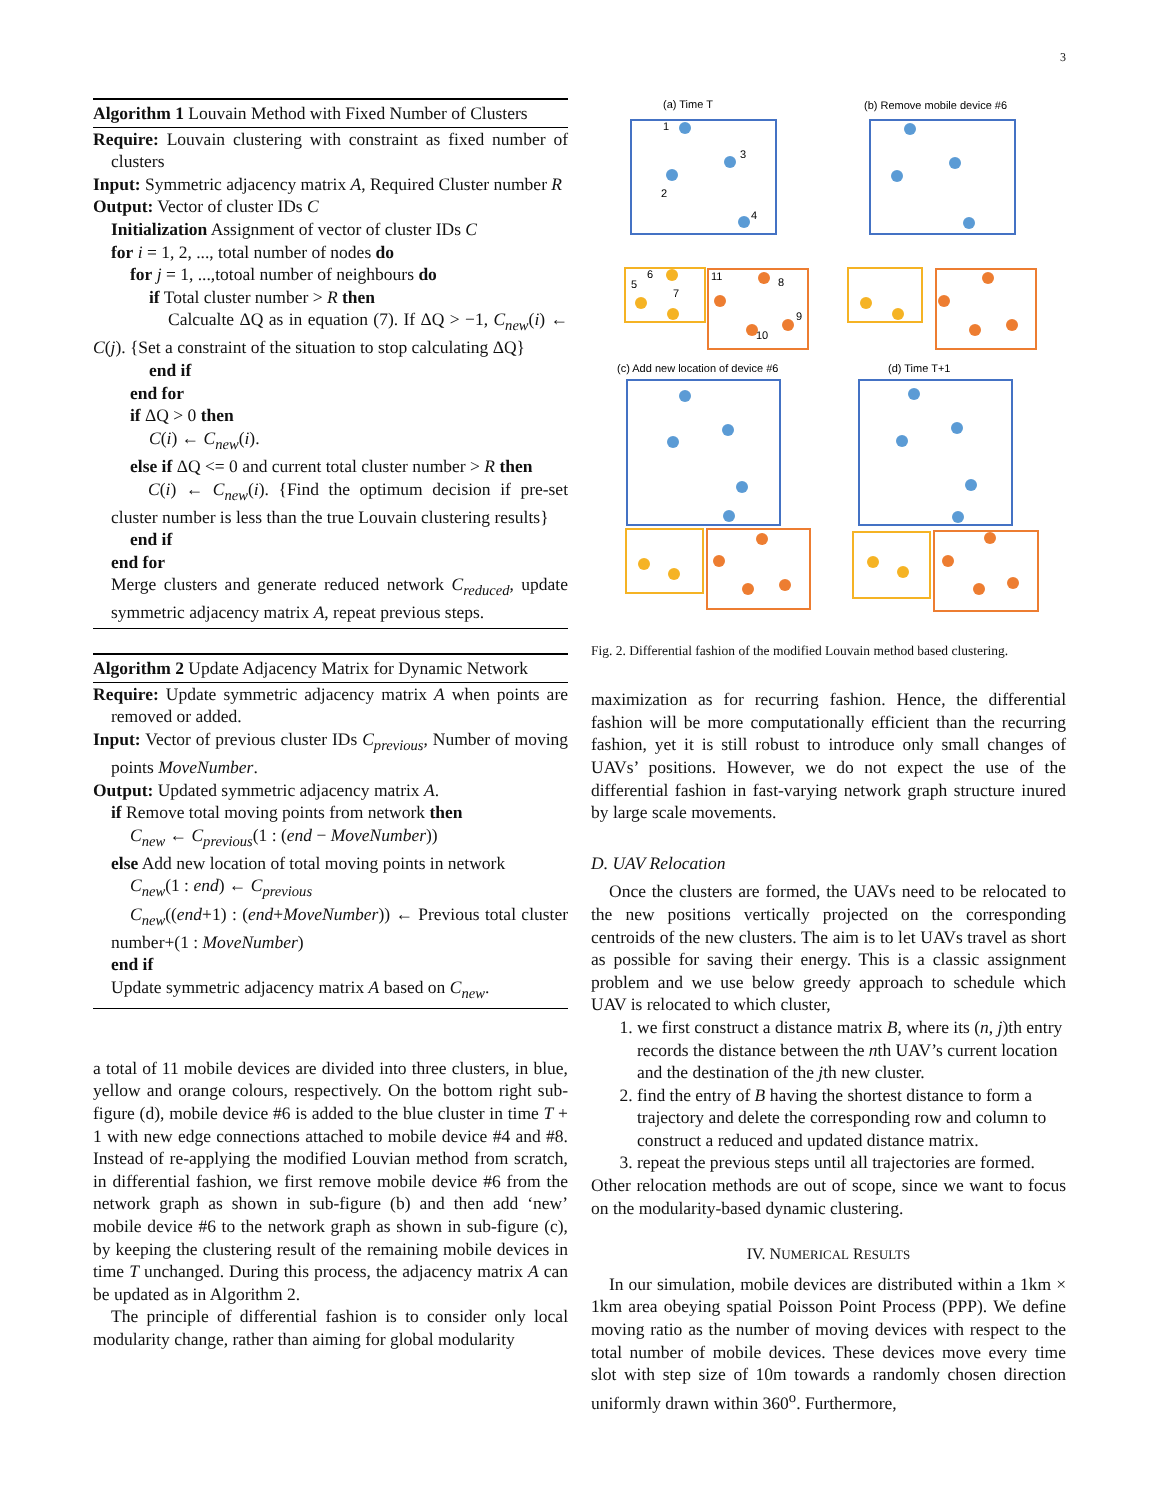3
Algorithm 1 Louvain Method with Fixed Number of Clusters
Require: Louvain clustering with constraint as fixed number of clusters
Input: Symmetric adjacency matrix A, Required Cluster number R
Output: Vector of cluster IDs C
Initialization Assignment of vector of cluster IDs C
for i = 1, 2, ..., total number of nodes do
for j = 1, ...,totoal number of neighbours do
if Total cluster number > R then
Calcualte ΔQ as in equation (7). If ΔQ > −1, C<sub>new</sub>(i) ← C(j). {Set a constraint of the situation to stop calculating ΔQ}
end if
end for
if ΔQ > 0 then
C(i) ← C<sub>new</sub>(i).
else if ΔQ <= 0 and current total cluster number > R then
C(i) ← C<sub>new</sub>(i). {Find the optimum decision if pre-set cluster number is less than the true Louvain clustering results}
end if
end for
Merge clusters and generate reduced network C<sub>reduced</sub>, update symmetric adjacency matrix A, repeat previous steps.
Algorithm 2 Update Adjacency Matrix for Dynamic Network
Require: Update symmetric adjacency matrix A when points are removed or added.
Input: Vector of previous cluster IDs C<sub>previous</sub>, Number of moving points MoveNumber.
Output: Updated symmetric adjacency matrix A.
if Remove total moving points from network then
C<sub>new</sub> ← C<sub>previous</sub>(1 : (end − MoveNumber))
else Add new location of total moving points in network
C<sub>new</sub>(1 : end) ← C<sub>previous</sub>
C<sub>new</sub>((end+1) : (end+MoveNumber)) ← Previous total cluster number+(1 : MoveNumber)
end if
Update symmetric adjacency matrix A based on C<sub>new</sub>.
a total of 11 mobile devices are divided into three clusters, in blue, yellow and orange colours, respectively. On the bottom right sub-figure (d), mobile device #6 is added to the blue cluster in time T + 1 with new edge connections attached to mobile device #4 and #8. Instead of re-applying the modified Louvian method from scratch, in differential fashion, we first remove mobile device #6 from the network graph as shown in sub-figure (b) and then add ‘new’ mobile device #6 to the network graph as shown in sub-figure (c), by keeping the clustering result of the remaining mobile devices in time T unchanged. During this process, the adjacency matrix A can be updated as in Algorithm 2.
The principle of differential fashion is to consider only local modularity change, rather than aiming for global modularity
(a) Time T
(b) Remove mobile device #6
(c) Add new location of device #6
(d) Time T+1
1
2
3
4
6
5
7
11
8
9
10
Fig. 2. Differential fashion of the modified Louvain method based clustering.
maximization as for recurring fashion. Hence, the differential fashion will be more computationally efficient than the recurring fashion, yet it is still robust to introduce only small changes of UAVs’ positions. However, we do not expect the use of the differential fashion in fast-varying network graph structure inured by large scale movements.
D. UAV Relocation
Once the clusters are formed, the UAVs need to be relocated to the new positions vertically projected on the corresponding centroids of the new clusters. The aim is to let UAVs travel as short as possible for saving their energy. This is a classic assignment problem and we use below greedy approach to schedule which UAV is relocated to which cluster,
1. we first construct a distance matrix B, where its (n, j)th entry records the distance between the nth UAV’s current location and the destination of the jth new cluster.
2. find the entry of B having the shortest distance to form a trajectory and delete the corresponding row and column to construct a reduced and updated distance matrix.
3. repeat the previous steps until all trajectories are formed.
Other relocation methods are out of scope, since we want to focus on the modularity-based dynamic clustering.
IV. NUMERICAL RESULTS
In our simulation, mobile devices are distributed within a 1km × 1km area obeying spatial Poisson Point Process (PPP). We define moving ratio as the number of moving devices with respect to the total number of mobile devices. These devices move every time slot with step size of 10m towards a randomly chosen direction uniformly drawn within 360<sup>o</sup>. Furthermore,